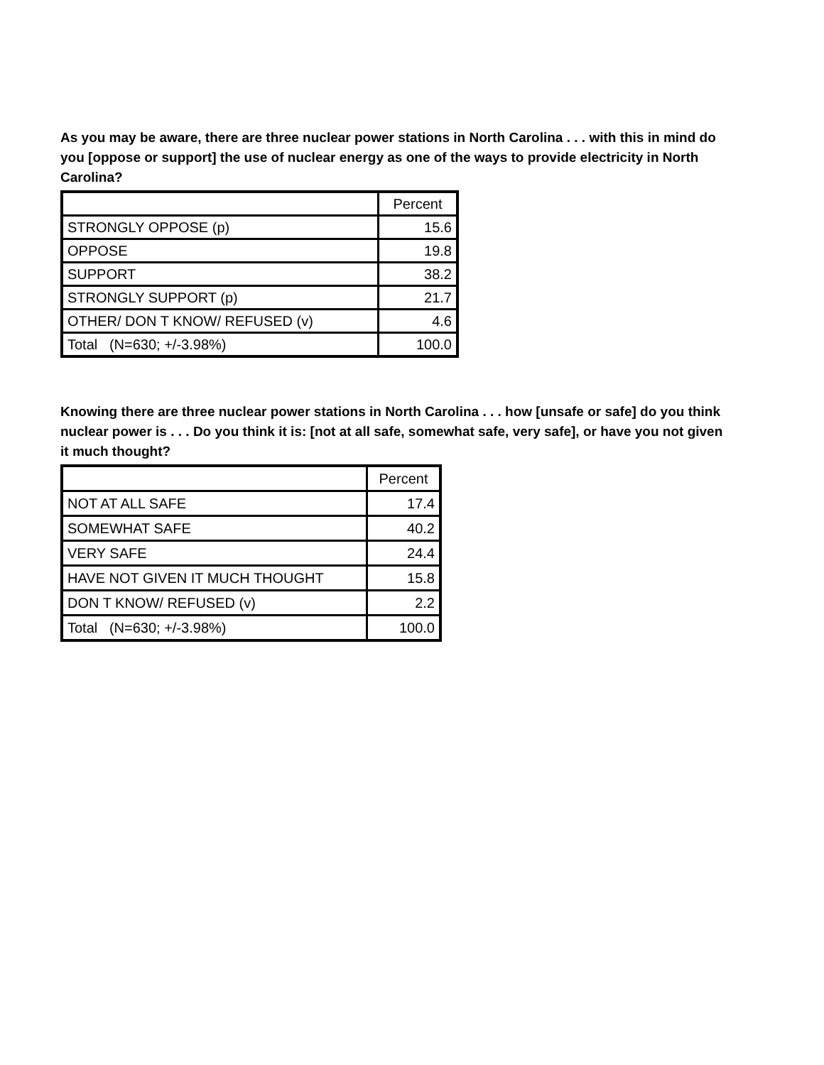As you may be aware, there are three nuclear power stations in North Carolina . . . with this in mind do you [oppose or support] the use of nuclear energy as one of the ways to provide electricity in North Carolina?
| | Percent |
| STRONGLY OPPOSE (p) | 15.6 |
| OPPOSE | 19.8 |
| SUPPORT | 38.2 |
| STRONGLY SUPPORT (p) | 21.7 |
| OTHER/ DON T KNOW/ REFUSED (v) | 4.6 |
| Total (N=630; +/-3.98%) | 100.0 |
Knowing there are three nuclear power stations in North Carolina . . . how [unsafe or safe] do you think nuclear power is . . . Do you think it is: [not at all safe, somewhat safe, very safe], or have you not given it much thought?
| | Percent |
| NOT AT ALL SAFE | 17.4 |
| SOMEWHAT SAFE | 40.2 |
| VERY SAFE | 24.4 |
| HAVE NOT GIVEN IT MUCH THOUGHT | 15.8 |
| DON T KNOW/ REFUSED (v) | 2.2 |
| Total (N=630; +/-3.98%) | 100.0 |